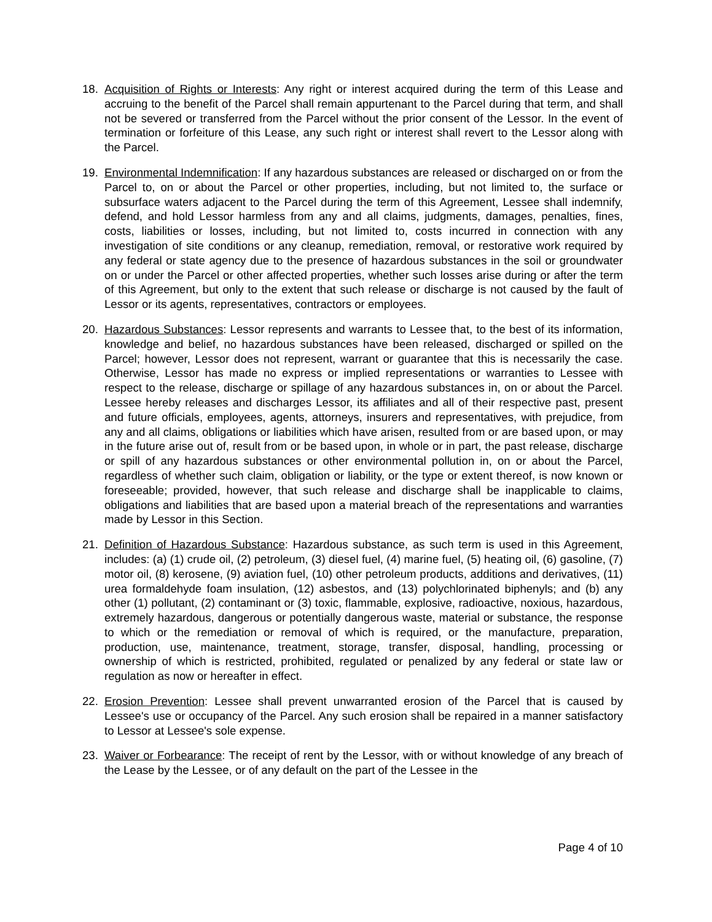18. Acquisition of Rights or Interests: Any right or interest acquired during the term of this Lease and accruing to the benefit of the Parcel shall remain appurtenant to the Parcel during that term, and shall not be severed or transferred from the Parcel without the prior consent of the Lessor. In the event of termination or forfeiture of this Lease, any such right or interest shall revert to the Lessor along with the Parcel.
19. Environmental Indemnification: If any hazardous substances are released or discharged on or from the Parcel to, on or about the Parcel or other properties, including, but not limited to, the surface or subsurface waters adjacent to the Parcel during the term of this Agreement, Lessee shall indemnify, defend, and hold Lessor harmless from any and all claims, judgments, damages, penalties, fines, costs, liabilities or losses, including, but not limited to, costs incurred in connection with any investigation of site conditions or any cleanup, remediation, removal, or restorative work required by any federal or state agency due to the presence of hazardous substances in the soil or groundwater on or under the Parcel or other affected properties, whether such losses arise during or after the term of this Agreement, but only to the extent that such release or discharge is not caused by the fault of Lessor or its agents, representatives, contractors or employees.
20. Hazardous Substances: Lessor represents and warrants to Lessee that, to the best of its information, knowledge and belief, no hazardous substances have been released, discharged or spilled on the Parcel; however, Lessor does not represent, warrant or guarantee that this is necessarily the case. Otherwise, Lessor has made no express or implied representations or warranties to Lessee with respect to the release, discharge or spillage of any hazardous substances in, on or about the Parcel. Lessee hereby releases and discharges Lessor, its affiliates and all of their respective past, present and future officials, employees, agents, attorneys, insurers and representatives, with prejudice, from any and all claims, obligations or liabilities which have arisen, resulted from or are based upon, or may in the future arise out of, result from or be based upon, in whole or in part, the past release, discharge or spill of any hazardous substances or other environmental pollution in, on or about the Parcel, regardless of whether such claim, obligation or liability, or the type or extent thereof, is now known or foreseeable; provided, however, that such release and discharge shall be inapplicable to claims, obligations and liabilities that are based upon a material breach of the representations and warranties made by Lessor in this Section.
21. Definition of Hazardous Substance: Hazardous substance, as such term is used in this Agreement, includes: (a) (1) crude oil, (2) petroleum, (3) diesel fuel, (4) marine fuel, (5) heating oil, (6) gasoline, (7) motor oil, (8) kerosene, (9) aviation fuel, (10) other petroleum products, additions and derivatives, (11) urea formaldehyde foam insulation, (12) asbestos, and (13) polychlorinated biphenyls; and (b) any other (1) pollutant, (2) contaminant or (3) toxic, flammable, explosive, radioactive, noxious, hazardous, extremely hazardous, dangerous or potentially dangerous waste, material or substance, the response to which or the remediation or removal of which is required, or the manufacture, preparation, production, use, maintenance, treatment, storage, transfer, disposal, handling, processing or ownership of which is restricted, prohibited, regulated or penalized by any federal or state law or regulation as now or hereafter in effect.
22. Erosion Prevention: Lessee shall prevent unwarranted erosion of the Parcel that is caused by Lessee's use or occupancy of the Parcel. Any such erosion shall be repaired in a manner satisfactory to Lessor at Lessee's sole expense.
23. Waiver or Forbearance: The receipt of rent by the Lessor, with or without knowledge of any breach of the Lease by the Lessee, or of any default on the part of the Lessee in the
Page 4 of 10